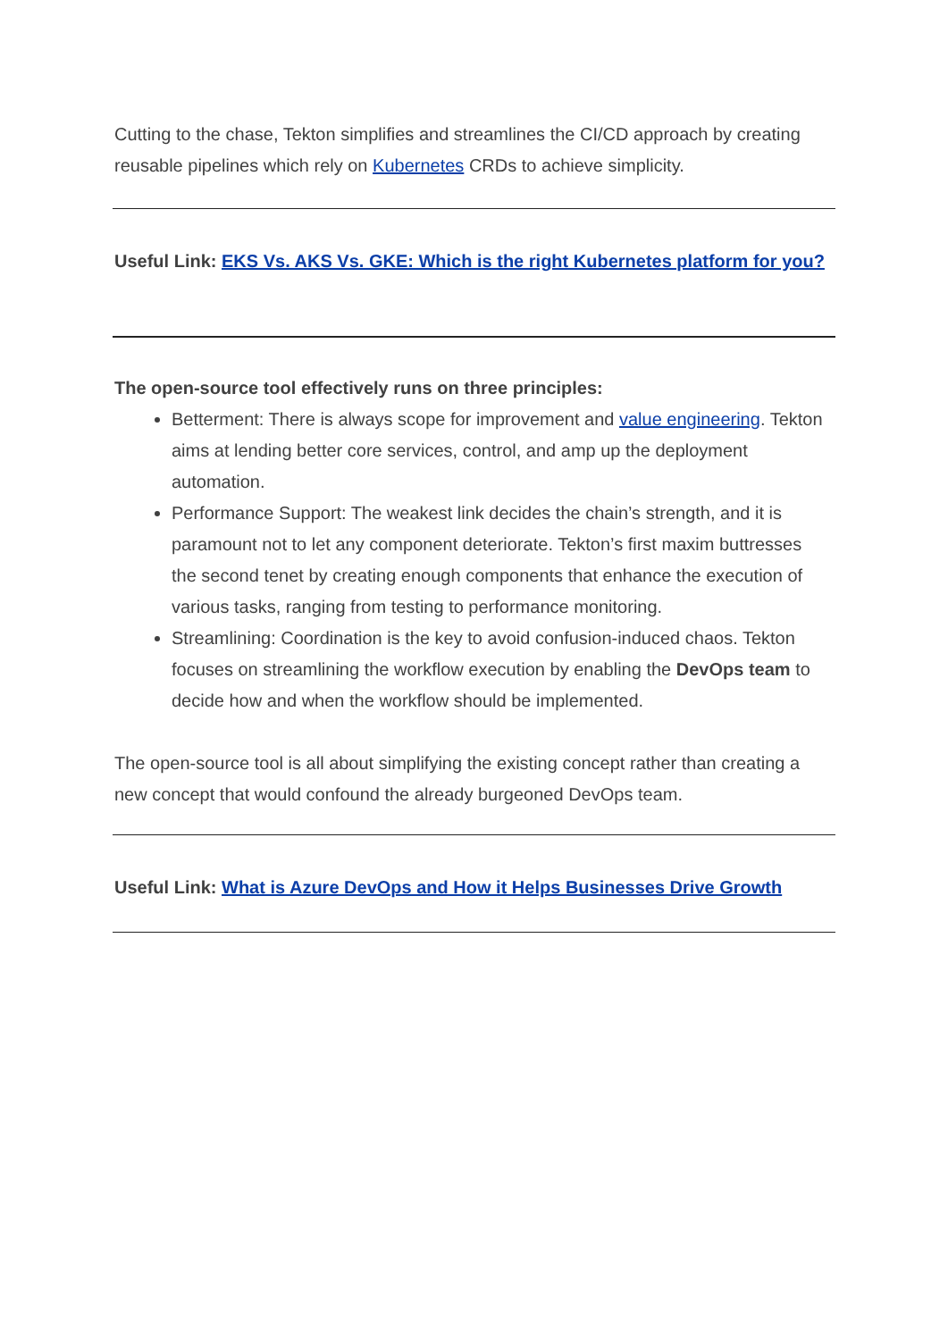Cutting to the chase, Tekton simplifies and streamlines the CI/CD approach by creating reusable pipelines which rely on Kubernetes CRDs to achieve simplicity.
Useful Link: EKS Vs. AKS Vs. GKE: Which is the right Kubernetes platform for you?
The open-source tool effectively runs on three principles:
Betterment: There is always scope for improvement and value engineering. Tekton aims at lending better core services, control, and amp up the deployment automation.
Performance Support: The weakest link decides the chain’s strength, and it is paramount not to let any component deteriorate. Tekton’s first maxim buttresses the second tenet by creating enough components that enhance the execution of various tasks, ranging from testing to performance monitoring.
Streamlining: Coordination is the key to avoid confusion-induced chaos. Tekton focuses on streamlining the workflow execution by enabling the DevOps team to decide how and when the workflow should be implemented.
The open-source tool is all about simplifying the existing concept rather than creating a new concept that would confound the already burgeoned DevOps team.
Useful Link: What is Azure DevOps and How it Helps Businesses Drive Growth